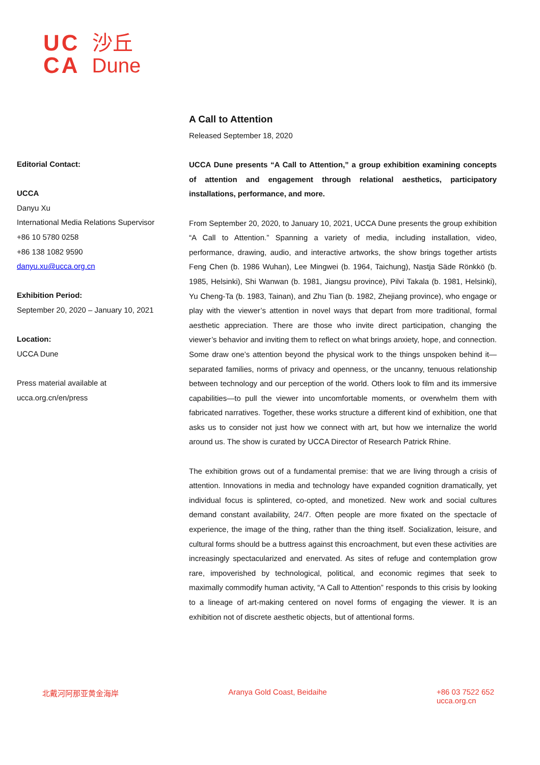UC
CA
沙丘
Dune
Editorial Contact:
UCCA
Danyu Xu
International Media Relations Supervisor
+86 10 5780 0258
+86 138 1082 9590
danyu.xu@ucca.org.cn
Exhibition Period:
September 20, 2020 – January 10, 2021
Location:
UCCA Dune
Press material available at
ucca.org.cn/en/press
A Call to Attention
Released September 18, 2020
UCCA Dune presents “A Call to Attention,” a group exhibition examining concepts of attention and engagement through relational aesthetics, participatory installations, performance, and more.
From September 20, 2020, to January 10, 2021, UCCA Dune presents the group exhibition “A Call to Attention.” Spanning a variety of media, including installation, video, performance, drawing, audio, and interactive artworks, the show brings together artists Feng Chen (b. 1986 Wuhan), Lee Mingwei (b. 1964, Taichung), Nastja Säde Rönkkö (b. 1985, Helsinki), Shi Wanwan (b. 1981, Jiangsu province), Pilvi Takala (b. 1981, Helsinki), Yu Cheng-Ta (b. 1983, Tainan), and Zhu Tian (b. 1982, Zhejiang province), who engage or play with the viewer’s attention in novel ways that depart from more traditional, formal aesthetic appreciation. There are those who invite direct participation, changing the viewer’s behavior and inviting them to reflect on what brings anxiety, hope, and connection. Some draw one’s attention beyond the physical work to the things unspoken behind it—separated families, norms of privacy and openness, or the uncanny, tenuous relationship between technology and our perception of the world. Others look to film and its immersive capabilities—to pull the viewer into uncomfortable moments, or overwhelm them with fabricated narratives. Together, these works structure a different kind of exhibition, one that asks us to consider not just how we connect with art, but how we internalize the world around us. The show is curated by UCCA Director of Research Patrick Rhine.
The exhibition grows out of a fundamental premise: that we are living through a crisis of attention. Innovations in media and technology have expanded cognition dramatically, yet individual focus is splintered, co-opted, and monetized. New work and social cultures demand constant availability, 24/7. Often people are more fixated on the spectacle of experience, the image of the thing, rather than the thing itself. Socialization, leisure, and cultural forms should be a buttress against this encroachment, but even these activities are increasingly spectacularized and enervated. As sites of refuge and contemplation grow rare, impoverished by technological, political, and economic regimes that seek to maximally commodify human activity, “A Call to Attention” responds to this crisis by looking to a lineage of art-making centered on novel forms of engaging the viewer. It is an exhibition not of discrete aesthetic objects, but of attentional forms.
北戴河阿那亚黄金海岸 Aranya Gold Coast, Beidaihe +86 03 7522 652
ucca.org.cn